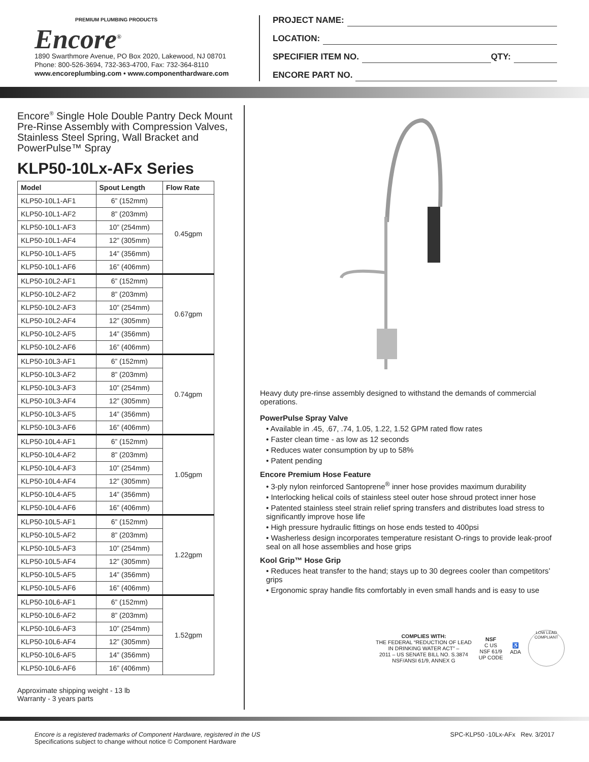PREMIUM PLUMBING PRODUCTS
Encore<sup>®</sup>
1890 Swarthmore Avenue, PO Box 2020, Lakewood, NJ 08701
Phone: 800-526-3694, 732-363-4700, Fax: 732-364-8110
www.encoreplumbing.com • www.componenthardware.com
PROJECT NAME:
LOCATION:
SPECIFIER ITEM NO. QTY:
ENCORE PART NO.
Encore<sup>®</sup> Single Hole Double Pantry Deck Mount Pre-Rinse Assembly with Compression Valves, Stainless Steel Spring, Wall Bracket and PowerPulse™ Spray
KLP50-10Lx-AFx Series
| Model | Spout Length | Flow Rate |
| --- | --- | --- |
| KLP50-10L1-AF1 | 6” (152mm) | 0.45gpm |
| KLP50-10L1-AF2 | 8” (203mm) | |
| KLP50-10L1-AF3 | 10” (254mm) | |
| KLP50-10L1-AF4 | 12” (305mm) | |
| KLP50-10L1-AF5 | 14” (356mm) | |
| KLP50-10L1-AF6 | 16” (406mm) | |
| KLP50-10L2-AF1 | 6” (152mm) | 0.67gpm |
| KLP50-10L2-AF2 | 8” (203mm) | |
| KLP50-10L2-AF3 | 10” (254mm) | |
| KLP50-10L2-AF4 | 12” (305mm) | |
| KLP50-10L2-AF5 | 14” (356mm) | |
| KLP50-10L2-AF6 | 16” (406mm) | |
| KLP50-10L3-AF1 | 6” (152mm) | 0.74gpm |
| KLP50-10L3-AF2 | 8” (203mm) | |
| KLP50-10L3-AF3 | 10” (254mm) | |
| KLP50-10L3-AF4 | 12” (305mm) | |
| KLP50-10L3-AF5 | 14” (356mm) | |
| KLP50-10L3-AF6 | 16” (406mm) | |
| KLP50-10L4-AF1 | 6” (152mm) | 1.05gpm |
| KLP50-10L4-AF2 | 8” (203mm) | |
| KLP50-10L4-AF3 | 10” (254mm) | |
| KLP50-10L4-AF4 | 12” (305mm) | |
| KLP50-10L4-AF5 | 14” (356mm) | |
| KLP50-10L4-AF6 | 16” (406mm) | |
| KLP50-10L5-AF1 | 6” (152mm) | 1.22gpm |
| KLP50-10L5-AF2 | 8” (203mm) | |
| KLP50-10L5-AF3 | 10” (254mm) | |
| KLP50-10L5-AF4 | 12” (305mm) | |
| KLP50-10L5-AF5 | 14” (356mm) | |
| KLP50-10L5-AF6 | 16” (406mm) | |
| KLP50-10L6-AF1 | 6” (152mm) | 1.52gpm |
| KLP50-10L6-AF2 | 8” (203mm) | |
| KLP50-10L6-AF3 | 10” (254mm) | |
| KLP50-10L6-AF4 | 12” (305mm) | |
| KLP50-10L6-AF5 | 14” (356mm) | |
| KLP50-10L6-AF6 | 16” (406mm) | |
Approximate shipping weight - 13 lb
Warranty - 3 years parts
Heavy duty pre-rinse assembly designed to withstand the demands of commercial operations.
PowerPulse Spray Valve
• Available in .45, .67, .74, 1.05, 1.22, 1.52 GPM rated flow rates
• Faster clean time - as low as 12 seconds
• Reduces water consumption by up to 58%
• Patent pending
Encore Premium Hose Feature
• 3-ply nylon reinforced Santoprene<sup>®</sup> inner hose provides maximum durability
• Interlocking helical coils of stainless steel outer hose shroud protect inner hose
• Patented stainless steel strain relief spring transfers and distributes load stress to significantly improve hose life
• High pressure hydraulic fittings on hose ends tested to 400psi
• Washerless design incorporates temperature resistant O-rings to provide leak-proof seal on all hose assemblies and hose grips
Kool Grip™ Hose Grip
• Reduces heat transfer to the hand; stays up to 30 degrees cooler than competitors’ grips
• Ergonomic spray handle fits comfortably in even small hands and is easy to use
COMPLIES WITH:
THE FEDERAL “REDUCTION OF LEAD
IN DRINKING WATER ACT” –
2011 – US SENATE BILL NO. S.3874
NSF/ANSI 61/9, ANNEX G
NSF
C US
NSF 61/9
UP CODE
♿
ADA
LOW LEAD
COMPLIANT
Encore is a registered trademarks of Component Hardware, registered in the US
Specifications subject to change without notice © Component Hardware
SPC-KLP50 -10Lx-AFx Rev. 3/2017